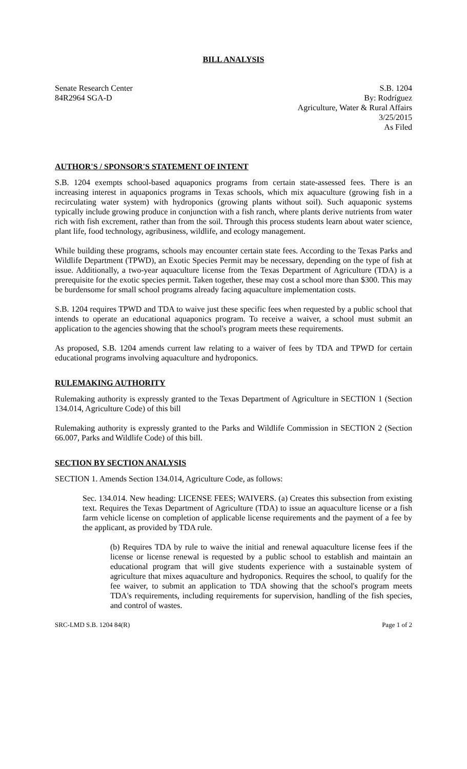BILL ANALYSIS
Senate Research Center
84R2964 SGA-D
S.B. 1204
By: Rodríguez
Agriculture, Water & Rural Affairs
3/25/2015
As Filed
AUTHOR'S / SPONSOR'S STATEMENT OF INTENT
S.B. 1204 exempts school-based aquaponics programs from certain state-assessed fees. There is an increasing interest in aquaponics programs in Texas schools, which mix aquaculture (growing fish in a recirculating water system) with hydroponics (growing plants without soil). Such aquaponic systems typically include growing produce in conjunction with a fish ranch, where plants derive nutrients from water rich with fish excrement, rather than from the soil. Through this process students learn about water science, plant life, food technology, agribusiness, wildlife, and ecology management.
While building these programs, schools may encounter certain state fees. According to the Texas Parks and Wildlife Department (TPWD), an Exotic Species Permit may be necessary, depending on the type of fish at issue. Additionally, a two-year aquaculture license from the Texas Department of Agriculture (TDA) is a prerequisite for the exotic species permit. Taken together, these may cost a school more than $300. This may be burdensome for small school programs already facing aquaculture implementation costs.
S.B. 1204 requires TPWD and TDA to waive just these specific fees when requested by a public school that intends to operate an educational aquaponics program. To receive a waiver, a school must submit an application to the agencies showing that the school's program meets these requirements.
As proposed, S.B. 1204 amends current law relating to a waiver of fees by TDA and TPWD for certain educational programs involving aquaculture and hydroponics.
RULEMAKING AUTHORITY
Rulemaking authority is expressly granted to the Texas Department of Agriculture in SECTION 1 (Section 134.014, Agriculture Code) of this bill
Rulemaking authority is expressly granted to the Parks and Wildlife Commission in SECTION 2 (Section 66.007, Parks and Wildlife Code) of this bill.
SECTION BY SECTION ANALYSIS
SECTION 1. Amends Section 134.014, Agriculture Code, as follows:
Sec. 134.014. New heading: LICENSE FEES; WAIVERS. (a) Creates this subsection from existing text. Requires the Texas Department of Agriculture (TDA) to issue an aquaculture license or a fish farm vehicle license on completion of applicable license requirements and the payment of a fee by the applicant, as provided by TDA rule.
(b) Requires TDA by rule to waive the initial and renewal aquaculture license fees if the license or license renewal is requested by a public school to establish and maintain an educational program that will give students experience with a sustainable system of agriculture that mixes aquaculture and hydroponics. Requires the school, to qualify for the fee waiver, to submit an application to TDA showing that the school's program meets TDA's requirements, including requirements for supervision, handling of the fish species, and control of wastes.
SRC-LMD S.B. 1204 84(R) Page 1 of 2